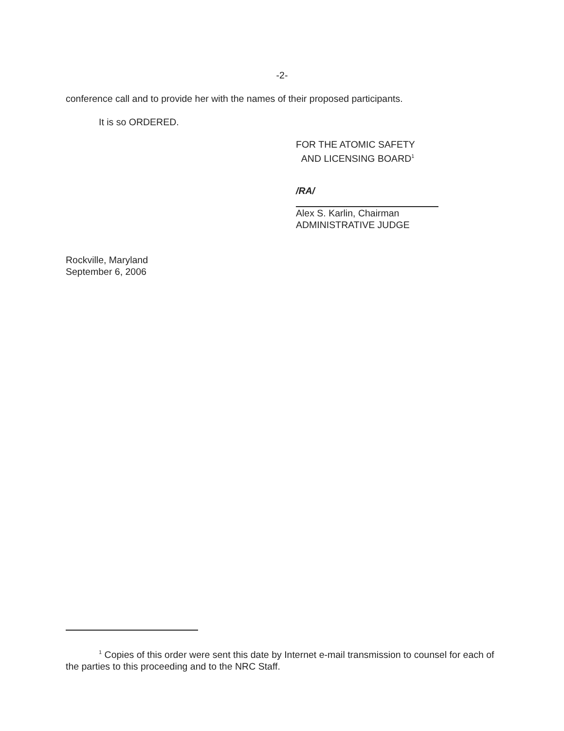-2-
conference call and to provide her with the names of their proposed participants.
It is so ORDERED.
FOR THE ATOMIC SAFETY
AND LICENSING BOARD<sup>1</sup>
/RA/
Alex S. Karlin, Chairman
ADMINISTRATIVE JUDGE
Rockville, Maryland
September 6, 2006
<sup>1</sup> Copies of this order were sent this date by Internet e-mail transmission to counsel for each of the parties to this proceeding and to the NRC Staff.